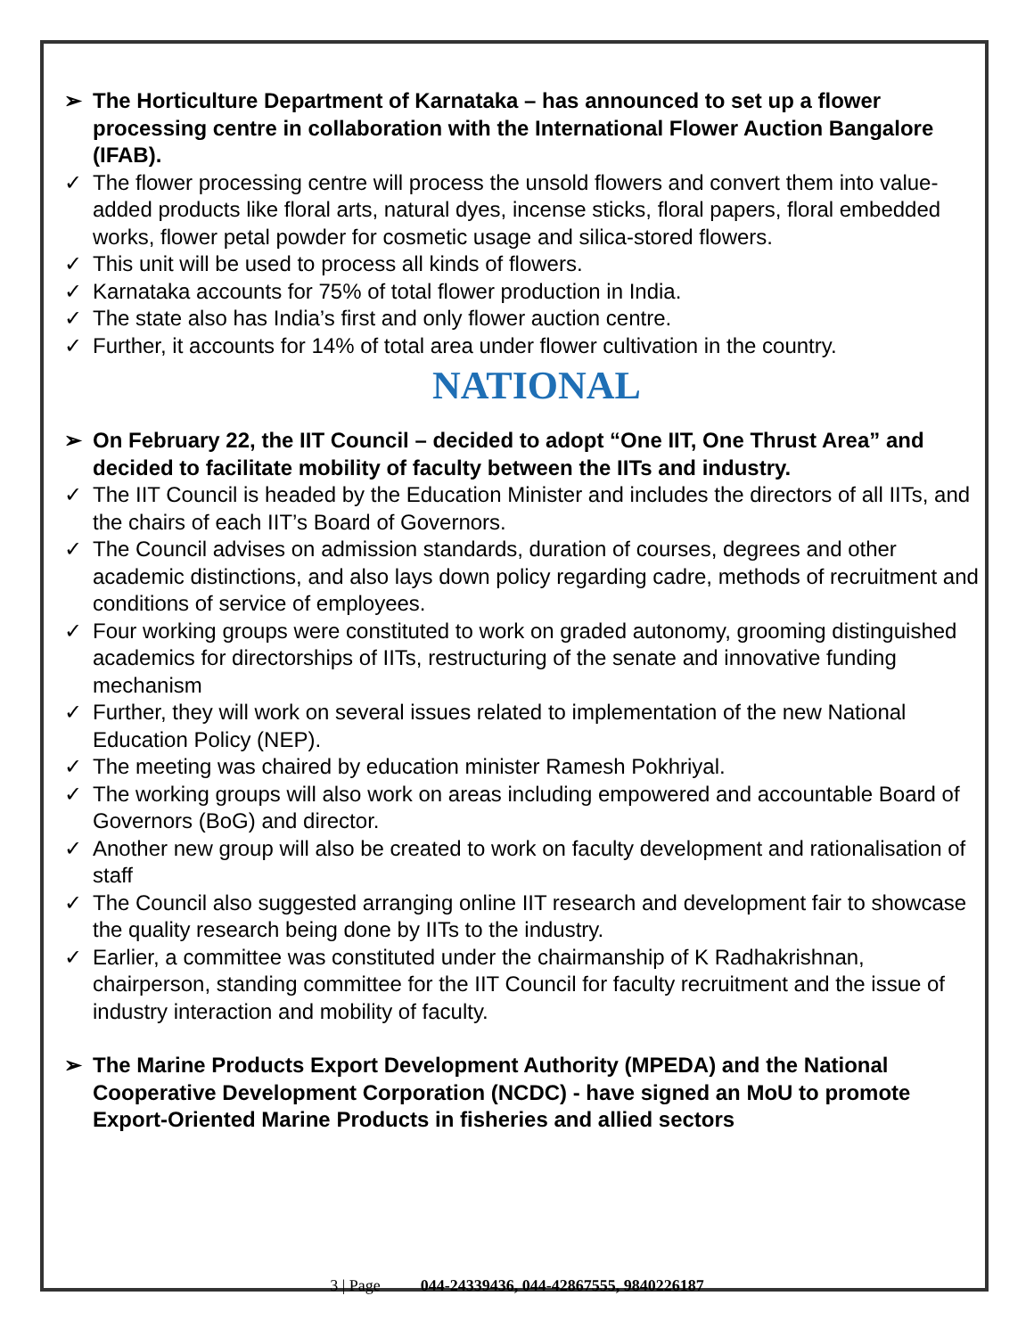➢ The Horticulture Department of Karnataka – has announced to set up a flower processing centre in collaboration with the International Flower Auction Bangalore (IFAB).
✓ The flower processing centre will process the unsold flowers and convert them into value-added products like floral arts, natural dyes, incense sticks, floral papers, floral embedded works, flower petal powder for cosmetic usage and silica-stored flowers.
✓ This unit will be used to process all kinds of flowers.
✓ Karnataka accounts for 75% of total flower production in India.
✓ The state also has India’s first and only flower auction centre.
✓ Further, it accounts for 14% of total area under flower cultivation in the country.
NATIONAL
➢ On February 22, the IIT Council – decided to adopt “One IIT, One Thrust Area” and decided to facilitate mobility of faculty between the IITs and industry.
✓ The IIT Council is headed by the Education Minister and includes the directors of all IITs, and the chairs of each IIT’s Board of Governors.
✓ The Council advises on admission standards, duration of courses, degrees and other academic distinctions, and also lays down policy regarding cadre, methods of recruitment and conditions of service of employees.
✓ Four working groups were constituted to work on graded autonomy, grooming distinguished academics for directorships of IITs, restructuring of the senate and innovative funding mechanism
✓ Further, they will work on several issues related to implementation of the new National Education Policy (NEP).
✓ The meeting was chaired by education minister Ramesh Pokhriyal.
✓ The working groups will also work on areas including empowered and accountable Board of Governors (BoG) and director.
✓ Another new group will also be created to work on faculty development and rationalisation of staff
✓ The Council also suggested arranging online IIT research and development fair to showcase the quality research being done by IITs to the industry.
✓ Earlier, a committee was constituted under the chairmanship of K Radhakrishnan, chairperson, standing committee for the IIT Council for faculty recruitment and the issue of industry interaction and mobility of faculty.
➢ The Marine Products Export Development Authority (MPEDA) and the National Cooperative Development Corporation (NCDC) - have signed an MoU to promote Export-Oriented Marine Products in fisheries and allied sectors
3 | Page 044-24339436, 044-42867555, 9840226187